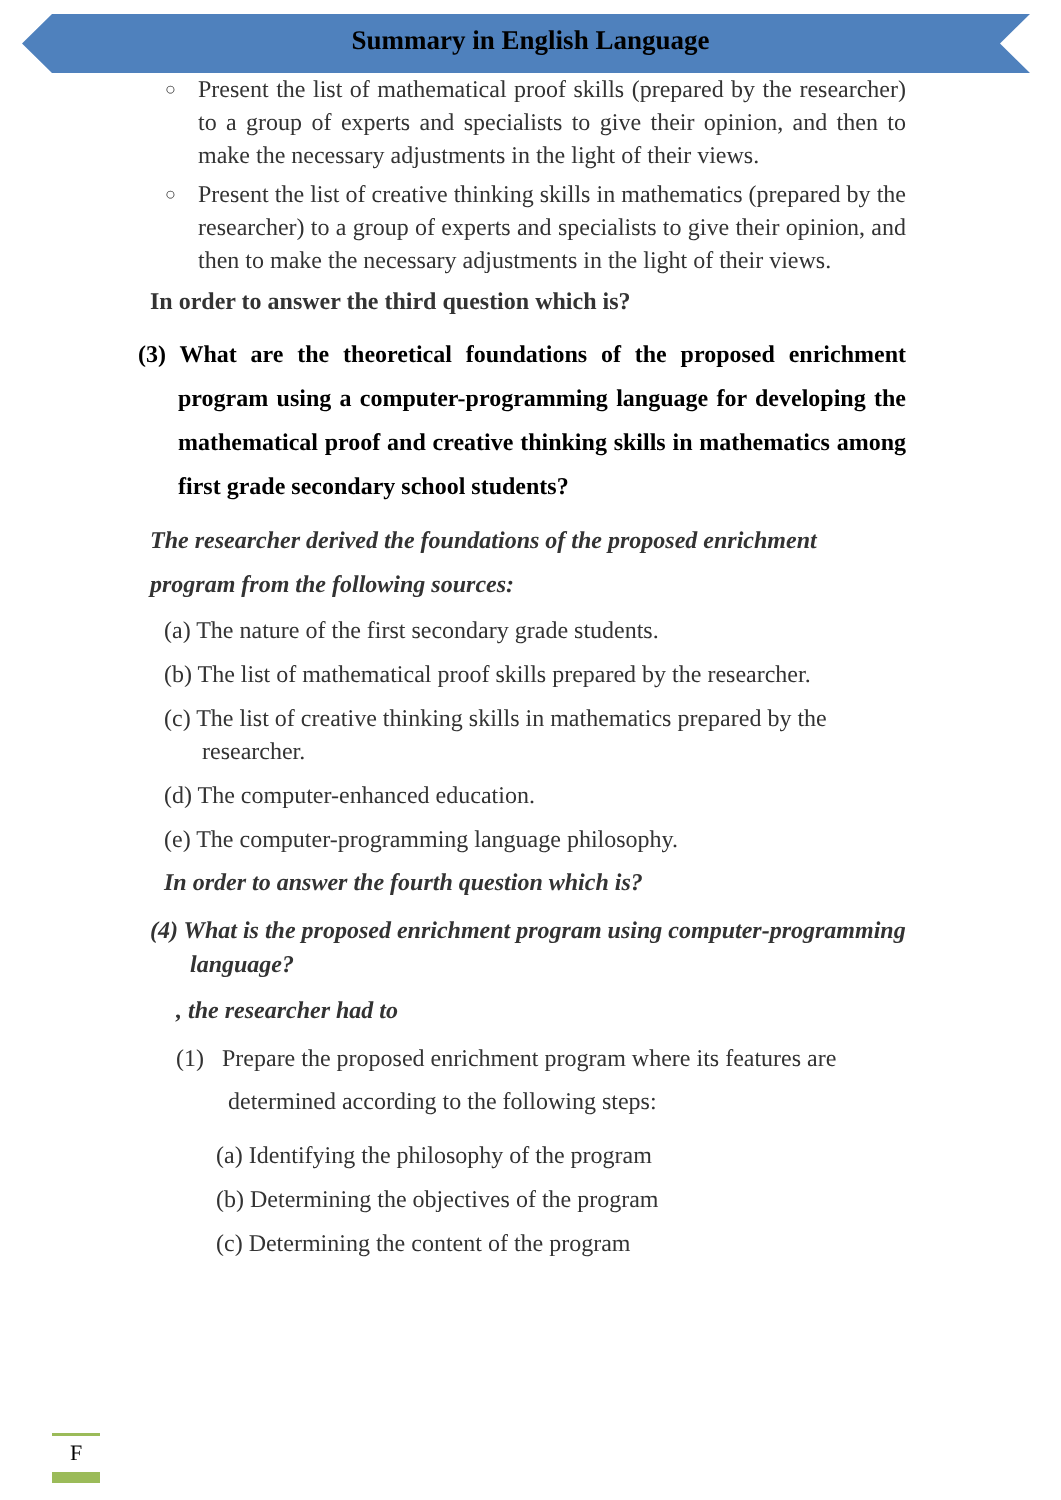Summary in English Language
○ Present the list of mathematical proof skills (prepared by the researcher) to a group of experts and specialists to give their opinion, and then to make the necessary adjustments in the light of their views.
○ Present the list of creative thinking skills in mathematics (prepared by the researcher) to a group of experts and specialists to give their opinion, and then to make the necessary adjustments in the light of their views.
In order to answer the third question which is?
(3) What are the theoretical foundations of the proposed enrichment program using a computer-programming language for developing the mathematical proof and creative thinking skills in mathematics among first grade secondary school students?
The researcher derived the foundations of the proposed enrichment program from the following sources:
(a) The nature of the first secondary grade students.
(b) The list of mathematical proof skills prepared by the researcher.
(c) The list of creative thinking skills in mathematics prepared by the researcher.
(d) The computer-enhanced education.
(e) The computer-programming language philosophy.
In order to answer the fourth question which is?
(4) What is the proposed enrichment program using computer-programming language?
, the researcher had to
(1) Prepare the proposed enrichment program where its features are determined according to the following steps:
(a) Identifying the philosophy of the program
(b) Determining the objectives of the program
(c) Determining the content of the program
F